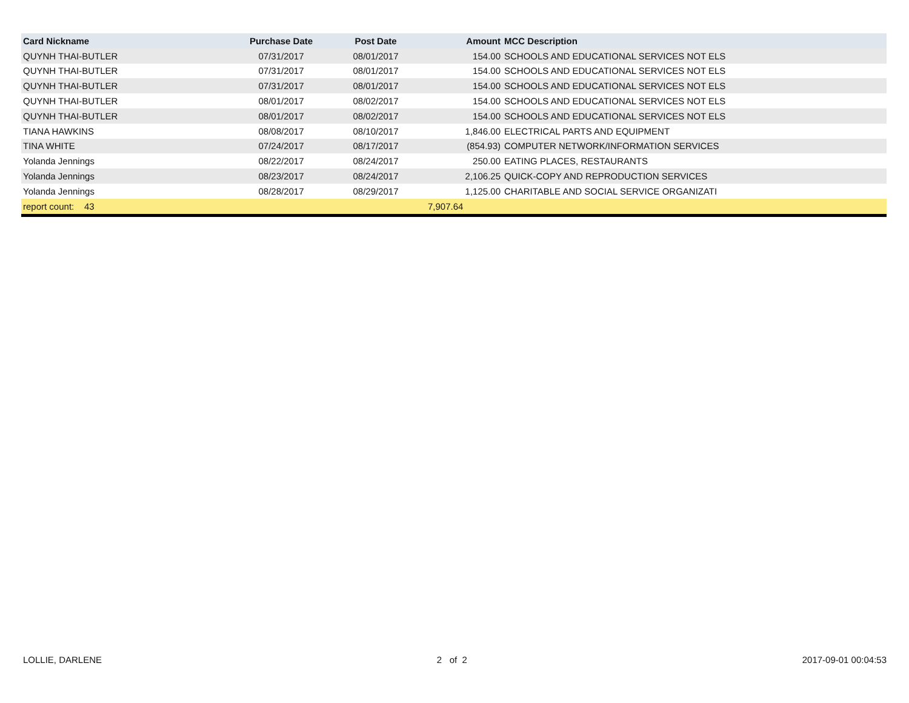| Card Nickname | Purchase Date | Post Date | Amount | MCC Description |
| --- | --- | --- | --- | --- |
| QUYNH THAI-BUTLER | 07/31/2017 | 08/01/2017 | 154.00 | SCHOOLS AND EDUCATIONAL SERVICES NOT ELS |
| QUYNH THAI-BUTLER | 07/31/2017 | 08/01/2017 | 154.00 | SCHOOLS AND EDUCATIONAL SERVICES NOT ELS |
| QUYNH THAI-BUTLER | 07/31/2017 | 08/01/2017 | 154.00 | SCHOOLS AND EDUCATIONAL SERVICES NOT ELS |
| QUYNH THAI-BUTLER | 08/01/2017 | 08/02/2017 | 154.00 | SCHOOLS AND EDUCATIONAL SERVICES NOT ELS |
| QUYNH THAI-BUTLER | 08/01/2017 | 08/02/2017 | 154.00 | SCHOOLS AND EDUCATIONAL SERVICES NOT ELS |
| TIANA HAWKINS | 08/08/2017 | 08/10/2017 | 1,846.00 | ELECTRICAL PARTS AND EQUIPMENT |
| TINA WHITE | 07/24/2017 | 08/17/2017 | (854.93) | COMPUTER NETWORK/INFORMATION SERVICES |
| Yolanda Jennings | 08/22/2017 | 08/24/2017 | 250.00 | EATING PLACES, RESTAURANTS |
| Yolanda Jennings | 08/23/2017 | 08/24/2017 | 2,106.25 | QUICK-COPY AND REPRODUCTION SERVICES |
| Yolanda Jennings | 08/28/2017 | 08/29/2017 | 1,125.00 | CHARITABLE AND SOCIAL SERVICE ORGANIZATI |
| report count: 43 | | | 7,907.64 | |
LOLLIE, DARLENE 2 of 2 2017-09-01 00:04:53